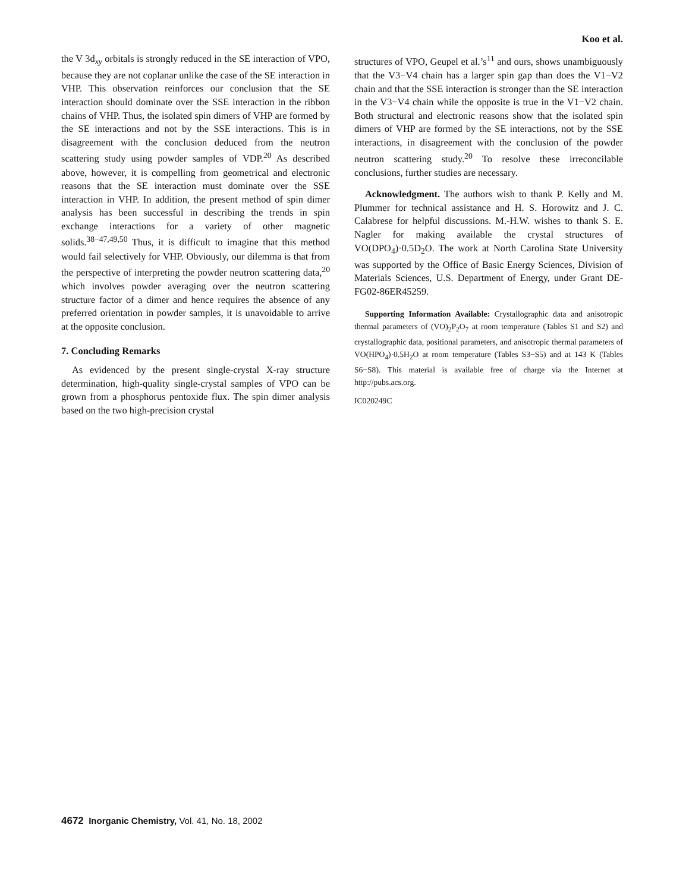Koo et al.
the V 3d<sub>xy</sub> orbitals is strongly reduced in the SE interaction of VPO, because they are not coplanar unlike the case of the SE interaction in VHP. This observation reinforces our conclusion that the SE interaction should dominate over the SSE interaction in the ribbon chains of VHP. Thus, the isolated spin dimers of VHP are formed by the SE interactions and not by the SSE interactions. This is in disagreement with the conclusion deduced from the neutron scattering study using powder samples of VDP.<sup>20</sup> As described above, however, it is compelling from geometrical and electronic reasons that the SE interaction must dominate over the SSE interaction in VHP. In addition, the present method of spin dimer analysis has been successful in describing the trends in spin exchange interactions for a variety of other magnetic solids.<sup>38−47,49,50</sup> Thus, it is difficult to imagine that this method would fail selectively for VHP. Obviously, our dilemma is that from the perspective of interpreting the powder neutron scattering data,<sup>20</sup> which involves powder averaging over the neutron scattering structure factor of a dimer and hence requires the absence of any preferred orientation in powder samples, it is unavoidable to arrive at the opposite conclusion.
7. Concluding Remarks
As evidenced by the present single-crystal X-ray structure determination, high-quality single-crystal samples of VPO can be grown from a phosphorus pentoxide flux. The spin dimer analysis based on the two high-precision crystal
structures of VPO, Geupel et al.’s<sup>11</sup> and ours, shows unambiguously that the V3−V4 chain has a larger spin gap than does the V1−V2 chain and that the SSE interaction is stronger than the SE interaction in the V3−V4 chain while the opposite is true in the V1−V2 chain. Both structural and electronic reasons show that the isolated spin dimers of VHP are formed by the SE interactions, not by the SSE interactions, in disagreement with the conclusion of the powder neutron scattering study.<sup>20</sup> To resolve these irreconcilable conclusions, further studies are necessary.
Acknowledgment. The authors wish to thank P. Kelly and M. Plummer for technical assistance and H. S. Horowitz and J. C. Calabrese for helpful discussions. M.-H.W. wishes to thank S. E. Nagler for making available the crystal structures of VO(DPO<sub>4</sub>)·0.5D<sub>2</sub>O. The work at North Carolina State University was supported by the Office of Basic Energy Sciences, Division of Materials Sciences, U.S. Department of Energy, under Grant DE-FG02-86ER45259.
Supporting Information Available: Crystallographic data and anisotropic thermal parameters of (VO)<sub>2</sub>P<sub>2</sub>O<sub>7</sub> at room temperature (Tables S1 and S2) and crystallographic data, positional parameters, and anisotropic thermal parameters of VO(HPO<sub>4</sub>)·0.5H<sub>2</sub>O at room temperature (Tables S3−S5) and at 143 K (Tables S6−S8). This material is available free of charge via the Internet at http://pubs.acs.org.
IC020249C
4672 Inorganic Chemistry, Vol. 41, No. 18, 2002